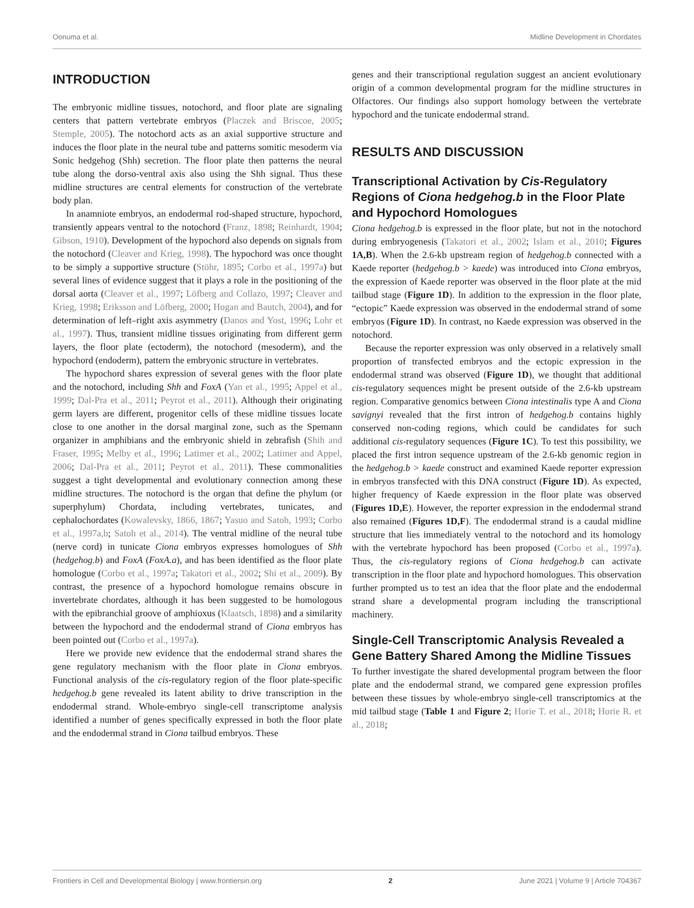Oonuma et al. Midline Development in Chordates
INTRODUCTION
The embryonic midline tissues, notochord, and floor plate are signaling centers that pattern vertebrate embryos (Placzek and Briscoe, 2005; Stemple, 2005). The notochord acts as an axial supportive structure and induces the floor plate in the neural tube and patterns somitic mesoderm via Sonic hedgehog (Shh) secretion. The floor plate then patterns the neural tube along the dorso-ventral axis also using the Shh signal. Thus these midline structures are central elements for construction of the vertebrate body plan.
In anamniote embryos, an endodermal rod-shaped structure, hypochord, transiently appears ventral to the notochord (Franz, 1898; Reinhardt, 1904; Gibson, 1910). Development of the hypochord also depends on signals from the notochord (Cleaver and Krieg, 1998). The hypochord was once thought to be simply a supportive structure (Stöhr, 1895; Corbo et al., 1997a) but several lines of evidence suggest that it plays a role in the positioning of the dorsal aorta (Cleaver et al., 1997; Löfberg and Collazo, 1997; Cleaver and Krieg, 1998; Eriksson and Löfberg, 2000; Hogan and Bautch, 2004), and for determination of left–right axis asymmetry (Danos and Yost, 1996; Lohr et al., 1997). Thus, transient midline tissues originating from different germ layers, the floor plate (ectoderm), the notochord (mesoderm), and the hypochord (endoderm), pattern the embryonic structure in vertebrates.
The hypochord shares expression of several genes with the floor plate and the notochord, including Shh and FoxA (Yan et al., 1995; Appel et al., 1999; Dal-Pra et al., 2011; Peyrot et al., 2011). Although their originating germ layers are different, progenitor cells of these midline tissues locate close to one another in the dorsal marginal zone, such as the Spemann organizer in amphibians and the embryonic shield in zebrafish (Shih and Fraser, 1995; Melby et al., 1996; Latimer et al., 2002; Latimer and Appel, 2006; Dal-Pra et al., 2011; Peyrot et al., 2011). These commonalities suggest a tight developmental and evolutionary connection among these midline structures. The notochord is the organ that define the phylum (or superphylum) Chordata, including vertebrates, tunicates, and cephalochordates (Kowalevsky, 1866, 1867; Yasuo and Satoh, 1993; Corbo et al., 1997a,b; Satoh et al., 2014). The ventral midline of the neural tube (nerve cord) in tunicate Ciona embryos expresses homologues of Shh (hedgehog.b) and FoxA (FoxA.a), and has been identified as the floor plate homologue (Corbo et al., 1997a; Takatori et al., 2002; Shi et al., 2009). By contrast, the presence of a hypochord homologue remains obscure in invertebrate chordates, although it has been suggested to be homologous with the epibranchial groove of amphioxus (Klaatsch, 1898) and a similarity between the hypochord and the endodermal strand of Ciona embryos has been pointed out (Corbo et al., 1997a).
Here we provide new evidence that the endodermal strand shares the gene regulatory mechanism with the floor plate in Ciona embryos. Functional analysis of the cis-regulatory region of the floor plate-specific hedgehog.b gene revealed its latent ability to drive transcription in the endodermal strand. Whole-embryo single-cell transcriptome analysis identified a number of genes specifically expressed in both the floor plate and the endodermal strand in Ciona tailbud embryos. These
genes and their transcriptional regulation suggest an ancient evolutionary origin of a common developmental program for the midline structures in Olfactores. Our findings also support homology between the vertebrate hypochord and the tunicate endodermal strand.
RESULTS AND DISCUSSION
Transcriptional Activation by Cis-Regulatory Regions of Ciona hedgehog.b in the Floor Plate and Hypochord Homologues
Ciona hedgehog.b is expressed in the floor plate, but not in the notochord during embryogenesis (Takatori et al., 2002; Islam et al., 2010; Figures 1A,B). When the 2.6-kb upstream region of hedgehog.b connected with a Kaede reporter (hedgehog.b > kaede) was introduced into Ciona embryos, the expression of Kaede reporter was observed in the floor plate at the mid tailbud stage (Figure 1D). In addition to the expression in the floor plate, “ectopic” Kaede expression was observed in the endodermal strand of some embryos (Figure 1D). In contrast, no Kaede expression was observed in the notochord.
Because the reporter expression was only observed in a relatively small proportion of transfected embryos and the ectopic expression in the endodermal strand was observed (Figure 1D), we thought that additional cis-regulatory sequences might be present outside of the 2.6-kb upstream region. Comparative genomics between Ciona intestinalis type A and Ciona savignyi revealed that the first intron of hedgehog.b contains highly conserved non-coding regions, which could be candidates for such additional cis-regulatory sequences (Figure 1C). To test this possibility, we placed the first intron sequence upstream of the 2.6-kb genomic region in the hedgehog.b > kaede construct and examined Kaede reporter expression in embryos transfected with this DNA construct (Figure 1D). As expected, higher frequency of Kaede expression in the floor plate was observed (Figures 1D,E). However, the reporter expression in the endodermal strand also remained (Figures 1D,F). The endodermal strand is a caudal midline structure that lies immediately ventral to the notochord and its homology with the vertebrate hypochord has been proposed (Corbo et al., 1997a). Thus, the cis-regulatory regions of Ciona hedgehog.b can activate transcription in the floor plate and hypochord homologues. This observation further prompted us to test an idea that the floor plate and the endodermal strand share a developmental program including the transcriptional machinery.
Single-Cell Transcriptomic Analysis Revealed a Gene Battery Shared Among the Midline Tissues
To further investigate the shared developmental program between the floor plate and the endodermal strand, we compared gene expression profiles between these tissues by whole-embryo single-cell transcriptomics at the mid tailbud stage (Table 1 and Figure 2; Horie T. et al., 2018; Horie R. et al., 2018;
Frontiers in Cell and Developmental Biology | www.frontiersin.org 2 June 2021 | Volume 9 | Article 704367